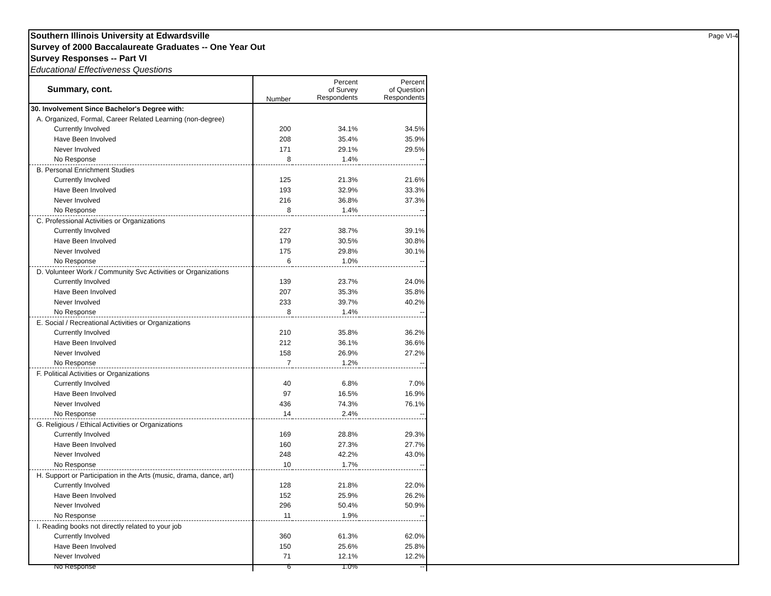Southern Illinois University at Edwardsville
Survey of 2000 Baccalaureate Graduates -- One Year Out
Survey Responses -- Part VI
Educational Effectiveness Questions
Page VI-4
| Summary, cont. | Number | Percent of Survey Respondents | Percent of Question Respondents |
| 30. Involvement Since Bachelor's Degree with: | | | |
| A. Organized, Formal, Career Related Learning (non-degree) | | | |
| Currently Involved | 200 | 34.1% | 34.5% |
| Have Been Involved | 208 | 35.4% | 35.9% |
| Never Involved | 171 | 29.1% | 29.5% |
| No Response | 8 | 1.4% | -- |
| B. Personal Enrichment Studies | | | |
| Currently Involved | 125 | 21.3% | 21.6% |
| Have Been Involved | 193 | 32.9% | 33.3% |
| Never Involved | 216 | 36.8% | 37.3% |
| No Response | 8 | 1.4% | -- |
| C. Professional Activities or Organizations | | | |
| Currently Involved | 227 | 38.7% | 39.1% |
| Have Been Involved | 179 | 30.5% | 30.8% |
| Never Involved | 175 | 29.8% | 30.1% |
| No Response | 6 | 1.0% | -- |
| D. Volunteer Work / Community Svc Activities or Organizations | | | |
| Currently Involved | 139 | 23.7% | 24.0% |
| Have Been Involved | 207 | 35.3% | 35.8% |
| Never Involved | 233 | 39.7% | 40.2% |
| No Response | 8 | 1.4% | -- |
| E. Social / Recreational Activities or Organizations | | | |
| Currently Involved | 210 | 35.8% | 36.2% |
| Have Been Involved | 212 | 36.1% | 36.6% |
| Never Involved | 158 | 26.9% | 27.2% |
| No Response | 7 | 1.2% | -- |
| F. Political Activities or Organizations | | | |
| Currently Involved | 40 | 6.8% | 7.0% |
| Have Been Involved | 97 | 16.5% | 16.9% |
| Never Involved | 436 | 74.3% | 76.1% |
| No Response | 14 | 2.4% | -- |
| G. Religious / Ethical Activities or Organizations | | | |
| Currently Involved | 169 | 28.8% | 29.3% |
| Have Been Involved | 160 | 27.3% | 27.7% |
| Never Involved | 248 | 42.2% | 43.0% |
| No Response | 10 | 1.7% | -- |
| H. Support or Participation in the Arts (music, drama, dance, art) | | | |
| Currently Involved | 128 | 21.8% | 22.0% |
| Have Been Involved | 152 | 25.9% | 26.2% |
| Never Involved | 296 | 50.4% | 50.9% |
| No Response | 11 | 1.9% | -- |
| I. Reading books not directly related to your job | | | |
| Currently Involved | 360 | 61.3% | 62.0% |
| Have Been Involved | 150 | 25.6% | 25.8% |
| Never Involved | 71 | 12.1% | 12.2% |
| No Response | 6 | 1.0% | -- |